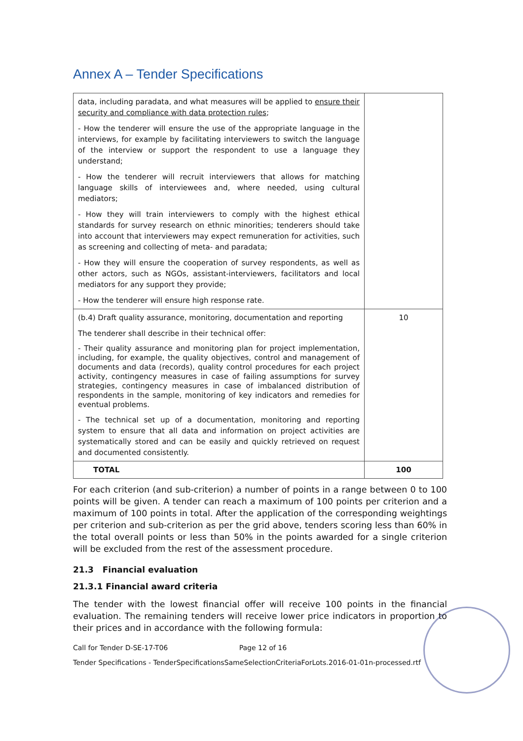Annex A – Tender Specifications
| data, including paradata, and what measures will be applied to ensure their security and compliance with data protection rules ; - How the tenderer will ensure the use of the appropriate language in the interviews, for example by facilitating interviewers to switch the language of the interview or support the respondent to use a language they understand; - How the tenderer will recruit interviewers that allows for matching language skills of interviewees and, where needed, using cultural mediators; - How they will train interviewers to comply with the highest ethical standards for survey research on ethnic minorities; tenderers should take into account that interviewers may expect remuneration for activities, such as screening and collecting of meta- and paradata; - How they will ensure the cooperation of survey respondents, as well as other actors, such as NGOs, assistant-interviewers, facilitators and local mediators for any support they provide; - How the tenderer will ensure high response rate. | |
| (b.4) Draft quality assurance, monitoring, documentation and reporting The tenderer shall describe in their technical offer: - Their quality assurance and monitoring plan for project implementation, including, for example, the quality objectives, control and management of documents and data (records), quality control procedures for each project activity, contingency measures in case of failing assumptions for survey strategies, contingency measures in case of imbalanced distribution of respondents in the sample, monitoring of key indicators and remedies for eventual problems. - The technical set up of a documentation, monitoring and reporting system to ensure that all data and information on project activities are systematically stored and can be easily and quickly retrieved on request and documented consistently. | 10 |
| TOTAL | 100 |
For each criterion (and sub-criterion) a number of points in a range between 0 to 100 points will be given. A tender can reach a maximum of 100 points per criterion and a maximum of 100 points in total. After the application of the corresponding weightings per criterion and sub-criterion as per the grid above, tenders scoring less than 60% in the total overall points or less than 50% in the points awarded for a single criterion will be excluded from the rest of the assessment procedure.
21.3 Financial evaluation
21.3.1 Financial award criteria
The tender with the lowest financial offer will receive 100 points in the financial evaluation. The remaining tenders will receive lower price indicators in proportion to their prices and in accordance with the following formula:
Call for Tender D-SE-17-T06 Page 12 of 16
Tender Specifications - TenderSpecificationsSameSelectionCriteriaForLots.2016-01-01n-processed.rtf